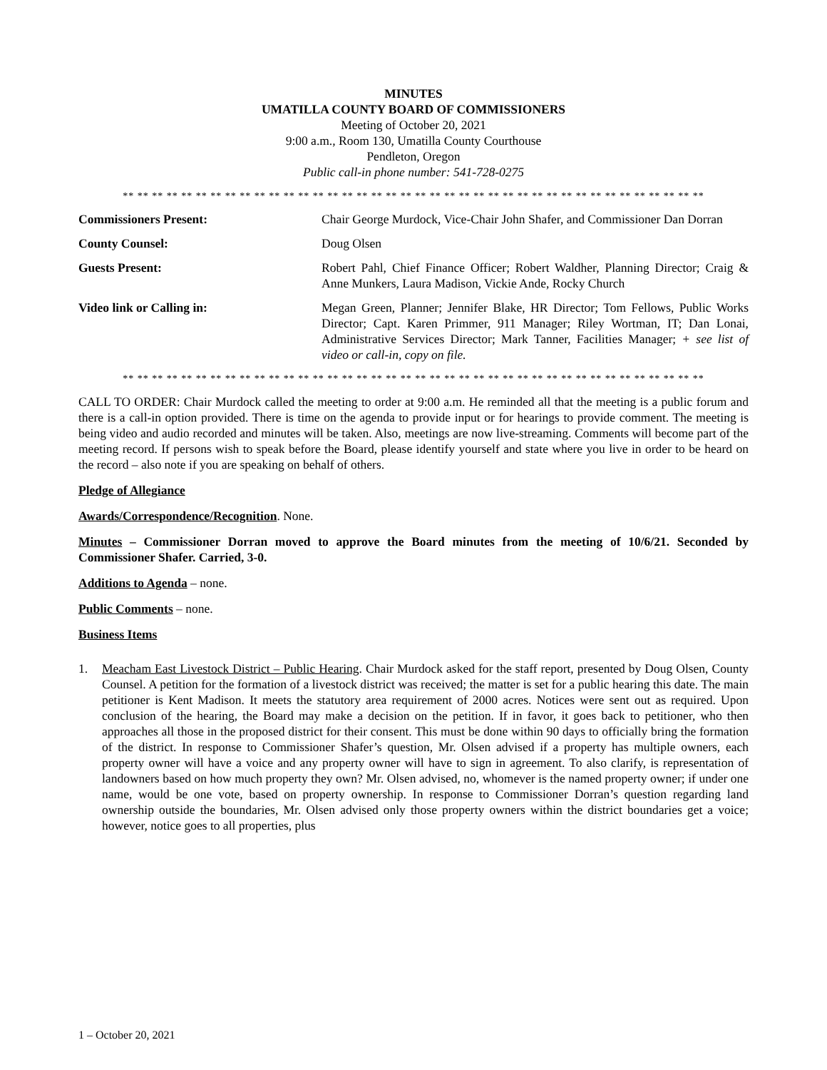MINUTES
UMATILLA COUNTY BOARD OF COMMISSIONERS
Meeting of October 20, 2021
9:00 a.m., Room 130, Umatilla County Courthouse
Pendleton, Oregon
Public call-in phone number: 541-728-0275
** ** ** ** ** ** ** ** ** ** ** ** ** ** ** ** ** ** ** ** ** ** ** ** ** ** ** ** ** ** ** ** ** ** ** ** ** ** ** **
Commissioners Present: Chair George Murdock, Vice-Chair John Shafer, and Commissioner Dan Dorran
County Counsel: Doug Olsen
Guests Present: Robert Pahl, Chief Finance Officer; Robert Waldher, Planning Director; Craig & Anne Munkers, Laura Madison, Vickie Ande, Rocky Church
Video link or Calling in: Megan Green, Planner; Jennifer Blake, HR Director; Tom Fellows, Public Works Director; Capt. Karen Primmer, 911 Manager; Riley Wortman, IT; Dan Lonai, Administrative Services Director; Mark Tanner, Facilities Manager; + see list of video or call-in, copy on file.
** ** ** ** ** ** ** ** ** ** ** ** ** ** ** ** ** ** ** ** ** ** ** ** ** ** ** ** ** ** ** ** ** ** ** ** ** ** ** **
CALL TO ORDER: Chair Murdock called the meeting to order at 9:00 a.m. He reminded all that the meeting is a public forum and there is a call-in option provided. There is time on the agenda to provide input or for hearings to provide comment. The meeting is being video and audio recorded and minutes will be taken. Also, meetings are now live-streaming. Comments will become part of the meeting record. If persons wish to speak before the Board, please identify yourself and state where you live in order to be heard on the record – also note if you are speaking on behalf of others.
Pledge of Allegiance
Awards/Correspondence/Recognition. None.
Minutes – Commissioner Dorran moved to approve the Board minutes from the meeting of 10/6/21. Seconded by Commissioner Shafer. Carried, 3-0.
Additions to Agenda – none.
Public Comments – none.
Business Items
1. Meacham East Livestock District – Public Hearing. Chair Murdock asked for the staff report, presented by Doug Olsen, County Counsel. A petition for the formation of a livestock district was received; the matter is set for a public hearing this date. The main petitioner is Kent Madison. It meets the statutory area requirement of 2000 acres. Notices were sent out as required. Upon conclusion of the hearing, the Board may make a decision on the petition. If in favor, it goes back to petitioner, who then approaches all those in the proposed district for their consent. This must be done within 90 days to officially bring the formation of the district. In response to Commissioner Shafer’s question, Mr. Olsen advised if a property has multiple owners, each property owner will have a voice and any property owner will have to sign in agreement. To also clarify, is representation of landowners based on how much property they own? Mr. Olsen advised, no, whomever is the named property owner; if under one name, would be one vote, based on property ownership. In response to Commissioner Dorran’s question regarding land ownership outside the boundaries, Mr. Olsen advised only those property owners within the district boundaries get a voice; however, notice goes to all properties, plus
1 – October 20, 2021